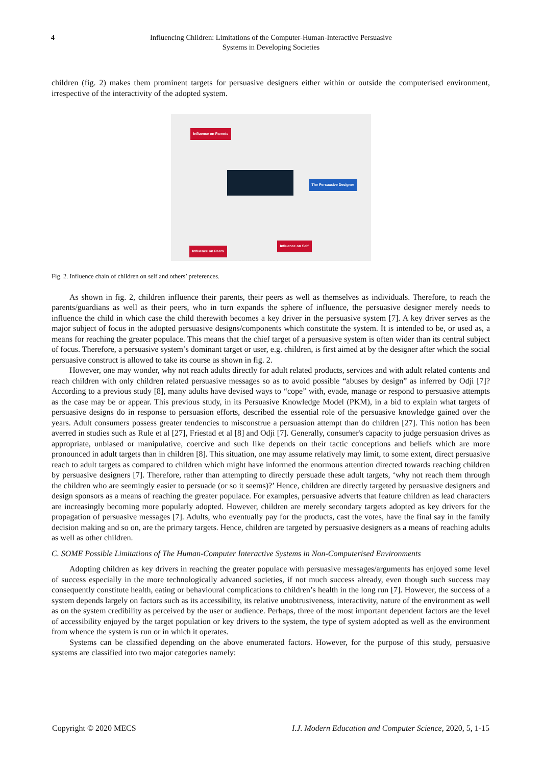4
Influencing Children: Limitations of the Computer-Human-Interactive Persuasive
Systems in Developing Societies
children (fig. 2) makes them prominent targets for persuasive designers either within or outside the computerised environment, irrespective of the interactivity of the adopted system.
Influence on Parents
The Persuasive Designer
Influence on Self
Influence on Peers
Fig. 2. Influence chain of children on self and others’ preferences.
As shown in fig. 2, children influence their parents, their peers as well as themselves as individuals. Therefore, to reach the parents/guardians as well as their peers, who in turn expands the sphere of influence, the persuasive designer merely needs to influence the child in which case the child therewith becomes a key driver in the persuasive system [7]. A key driver serves as the major subject of focus in the adopted persuasive designs/components which constitute the system. It is intended to be, or used as, a means for reaching the greater populace. This means that the chief target of a persuasive system is often wider than its central subject of focus. Therefore, a persuasive system’s dominant target or user, e.g. children, is first aimed at by the designer after which the social persuasive construct is allowed to take its course as shown in fig. 2.
However, one may wonder, why not reach adults directly for adult related products, services and with adult related contents and reach children with only children related persuasive messages so as to avoid possible “abuses by design” as inferred by Odji [7]? According to a previous study [8], many adults have devised ways to “cope” with, evade, manage or respond to persuasive attempts as the case may be or appear. This previous study, in its Persuasive Knowledge Model (PKM), in a bid to explain what targets of persuasive designs do in response to persuasion efforts, described the essential role of the persuasive knowledge gained over the years. Adult consumers possess greater tendencies to misconstrue a persuasion attempt than do children [27]. This notion has been averred in studies such as Rule et al [27], Friestad et al [8] and Odji [7]. Generally, consumer's capacity to judge persuasion drives as appropriate, unbiased or manipulative, coercive and such like depends on their tactic conceptions and beliefs which are more pronounced in adult targets than in children [8]. This situation, one may assume relatively may limit, to some extent, direct persuasive reach to adult targets as compared to children which might have informed the enormous attention directed towards reaching children by persuasive designers [7]. Therefore, rather than attempting to directly persuade these adult targets, ‘why not reach them through the children who are seemingly easier to persuade (or so it seems)?’ Hence, children are directly targeted by persuasive designers and design sponsors as a means of reaching the greater populace. For examples, persuasive adverts that feature children as lead characters are increasingly becoming more popularly adopted. However, children are merely secondary targets adopted as key drivers for the propagation of persuasive messages [7]. Adults, who eventually pay for the products, cast the votes, have the final say in the family decision making and so on, are the primary targets. Hence, children are targeted by persuasive designers as a means of reaching adults as well as other children.
C. SOME Possible Limitations of The Human-Computer Interactive Systems in Non-Computerised Environments
Adopting children as key drivers in reaching the greater populace with persuasive messages/arguments has enjoyed some level of success especially in the more technologically advanced societies, if not much success already, even though such success may consequently constitute health, eating or behavioural complications to children’s health in the long run [7]. However, the success of a system depends largely on factors such as its accessibility, its relative unobtrusiveness, interactivity, nature of the environment as well as on the system credibility as perceived by the user or audience. Perhaps, three of the most important dependent factors are the level of accessibility enjoyed by the target population or key drivers to the system, the type of system adopted as well as the environment from whence the system is run or in which it operates.
Systems can be classified depending on the above enumerated factors. However, for the purpose of this study, persuasive systems are classified into two major categories namely:
Copyright © 2020 MECS I.J. Modern Education and Computer Science, 2020, 5, 1-15